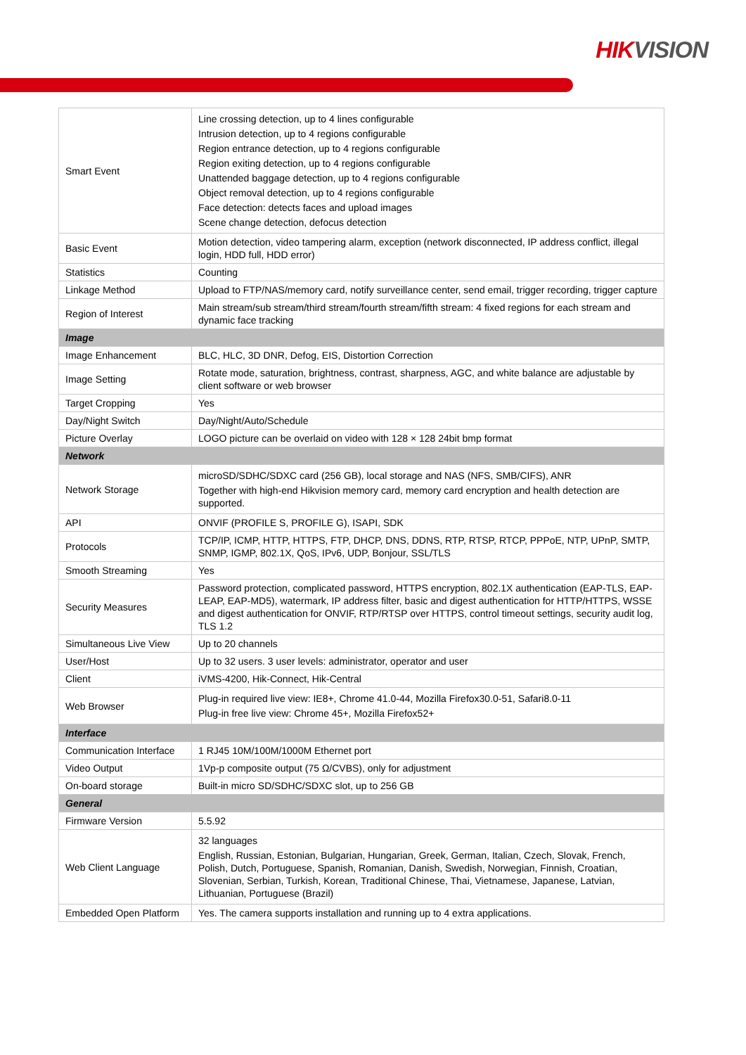HIKVISION
| Smart Event | Line crossing detection, up to 4 lines configurable Intrusion detection, up to 4 regions configurable Region entrance detection, up to 4 regions configurable Region exiting detection, up to 4 regions configurable Unattended baggage detection, up to 4 regions configurable Object removal detection, up to 4 regions configurable Face detection: detects faces and upload images Scene change detection, defocus detection |
| Basic Event | Motion detection, video tampering alarm, exception (network disconnected, IP address conflict, illegal login, HDD full, HDD error) |
| Statistics | Counting |
| Linkage Method | Upload to FTP/NAS/memory card, notify surveillance center, send email, trigger recording, trigger capture |
| Region of Interest | Main stream/sub stream/third stream/fourth stream/fifth stream: 4 fixed regions for each stream and dynamic face tracking |
| Image | |
| Image Enhancement | BLC, HLC, 3D DNR, Defog, EIS, Distortion Correction |
| Image Setting | Rotate mode, saturation, brightness, contrast, sharpness, AGC, and white balance are adjustable by client software or web browser |
| Target Cropping | Yes |
| Day/Night Switch | Day/Night/Auto/Schedule |
| Picture Overlay | LOGO picture can be overlaid on video with 128 × 128 24bit bmp format |
| Network | |
| Network Storage | microSD/SDHC/SDXC card (256 GB), local storage and NAS (NFS, SMB/CIFS), ANR Together with high-end Hikvision memory card, memory card encryption and health detection are supported. |
| API | ONVIF (PROFILE S, PROFILE G), ISAPI, SDK |
| Protocols | TCP/IP, ICMP, HTTP, HTTPS, FTP, DHCP, DNS, DDNS, RTP, RTSP, RTCP, PPPoE, NTP, UPnP, SMTP, SNMP, IGMP, 802.1X, QoS, IPv6, UDP, Bonjour, SSL/TLS |
| Smooth Streaming | Yes |
| Security Measures | Password protection, complicated password, HTTPS encryption, 802.1X authentication (EAP-TLS, EAP-LEAP, EAP-MD5), watermark, IP address filter, basic and digest authentication for HTTP/HTTPS, WSSE and digest authentication for ONVIF, RTP/RTSP over HTTPS, control timeout settings, security audit log, TLS 1.2 |
| Simultaneous Live View | Up to 20 channels |
| User/Host | Up to 32 users. 3 user levels: administrator, operator and user |
| Client | iVMS-4200, Hik-Connect, Hik-Central |
| Web Browser | Plug-in required live view: IE8+, Chrome 41.0-44, Mozilla Firefox30.0-51, Safari8.0-11 Plug-in free live view: Chrome 45+, Mozilla Firefox52+ |
| Interface | |
| Communication Interface | 1 RJ45 10M/100M/1000M Ethernet port |
| Video Output | 1Vp-p composite output (75 Ω/CVBS), only for adjustment |
| On-board storage | Built-in micro SD/SDHC/SDXC slot, up to 256 GB |
| General | |
| Firmware Version | 5.5.92 |
| Web Client Language | 32 languages English, Russian, Estonian, Bulgarian, Hungarian, Greek, German, Italian, Czech, Slovak, French, Polish, Dutch, Portuguese, Spanish, Romanian, Danish, Swedish, Norwegian, Finnish, Croatian, Slovenian, Serbian, Turkish, Korean, Traditional Chinese, Thai, Vietnamese, Japanese, Latvian, Lithuanian, Portuguese (Brazil) |
| Embedded Open Platform | Yes. The camera supports installation and running up to 4 extra applications. |